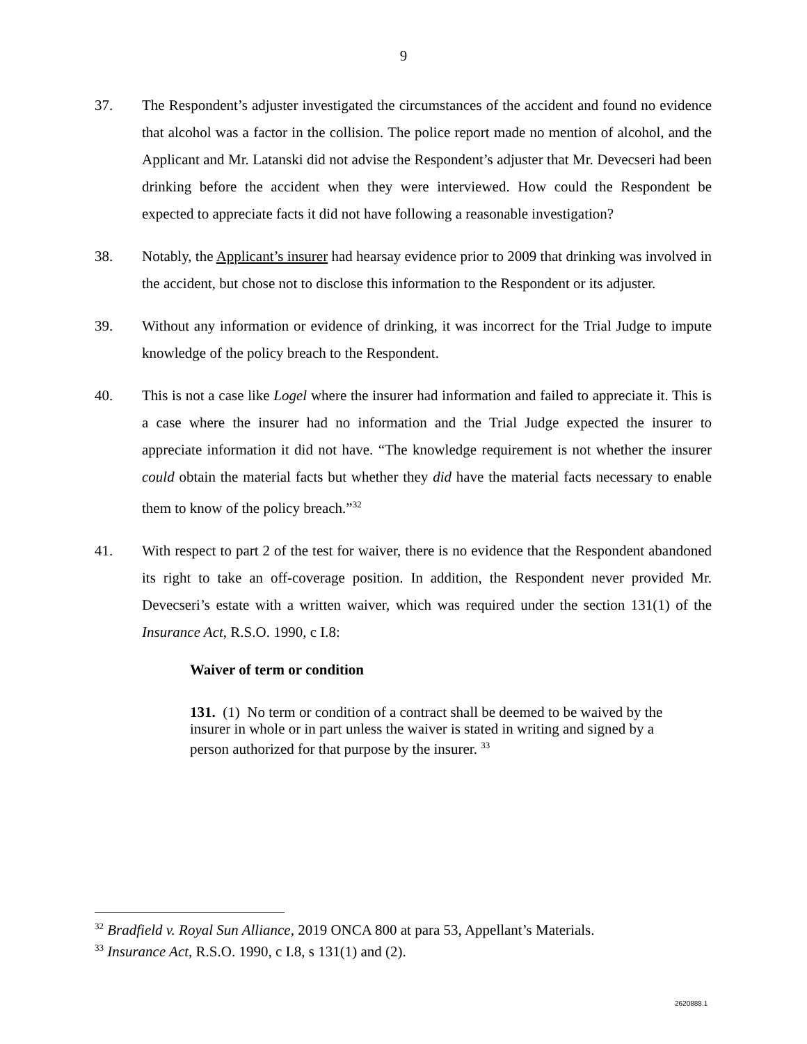9
37. The Respondent’s adjuster investigated the circumstances of the accident and found no evidence that alcohol was a factor in the collision. The police report made no mention of alcohol, and the Applicant and Mr. Latanski did not advise the Respondent’s adjuster that Mr. Devecseri had been drinking before the accident when they were interviewed. How could the Respondent be expected to appreciate facts it did not have following a reasonable investigation?
38. Notably, the Applicant’s insurer had hearsay evidence prior to 2009 that drinking was involved in the accident, but chose not to disclose this information to the Respondent or its adjuster.
39. Without any information or evidence of drinking, it was incorrect for the Trial Judge to impute knowledge of the policy breach to the Respondent.
40. This is not a case like Logel where the insurer had information and failed to appreciate it. This is a case where the insurer had no information and the Trial Judge expected the insurer to appreciate information it did not have. “The knowledge requirement is not whether the insurer could obtain the material facts but whether they did have the material facts necessary to enable them to know of the policy breach.”<sup>32</sup>
41. With respect to part 2 of the test for waiver, there is no evidence that the Respondent abandoned its right to take an off-coverage position. In addition, the Respondent never provided Mr. Devecseri’s estate with a written waiver, which was required under the section 131(1) of the Insurance Act, R.S.O. 1990, c I.8:
Waiver of term or condition
131. (1) No term or condition of a contract shall be deemed to be waived by the insurer in whole or in part unless the waiver is stated in writing and signed by a person authorized for that purpose by the insurer. <sup>33</sup>
<sup>32</sup> Bradfield v. Royal Sun Alliance, 2019 ONCA 800 at para 53, Appellant’s Materials.
<sup>33</sup> Insurance Act, R.S.O. 1990, c I.8, s 131(1) and (2).
2620888.1